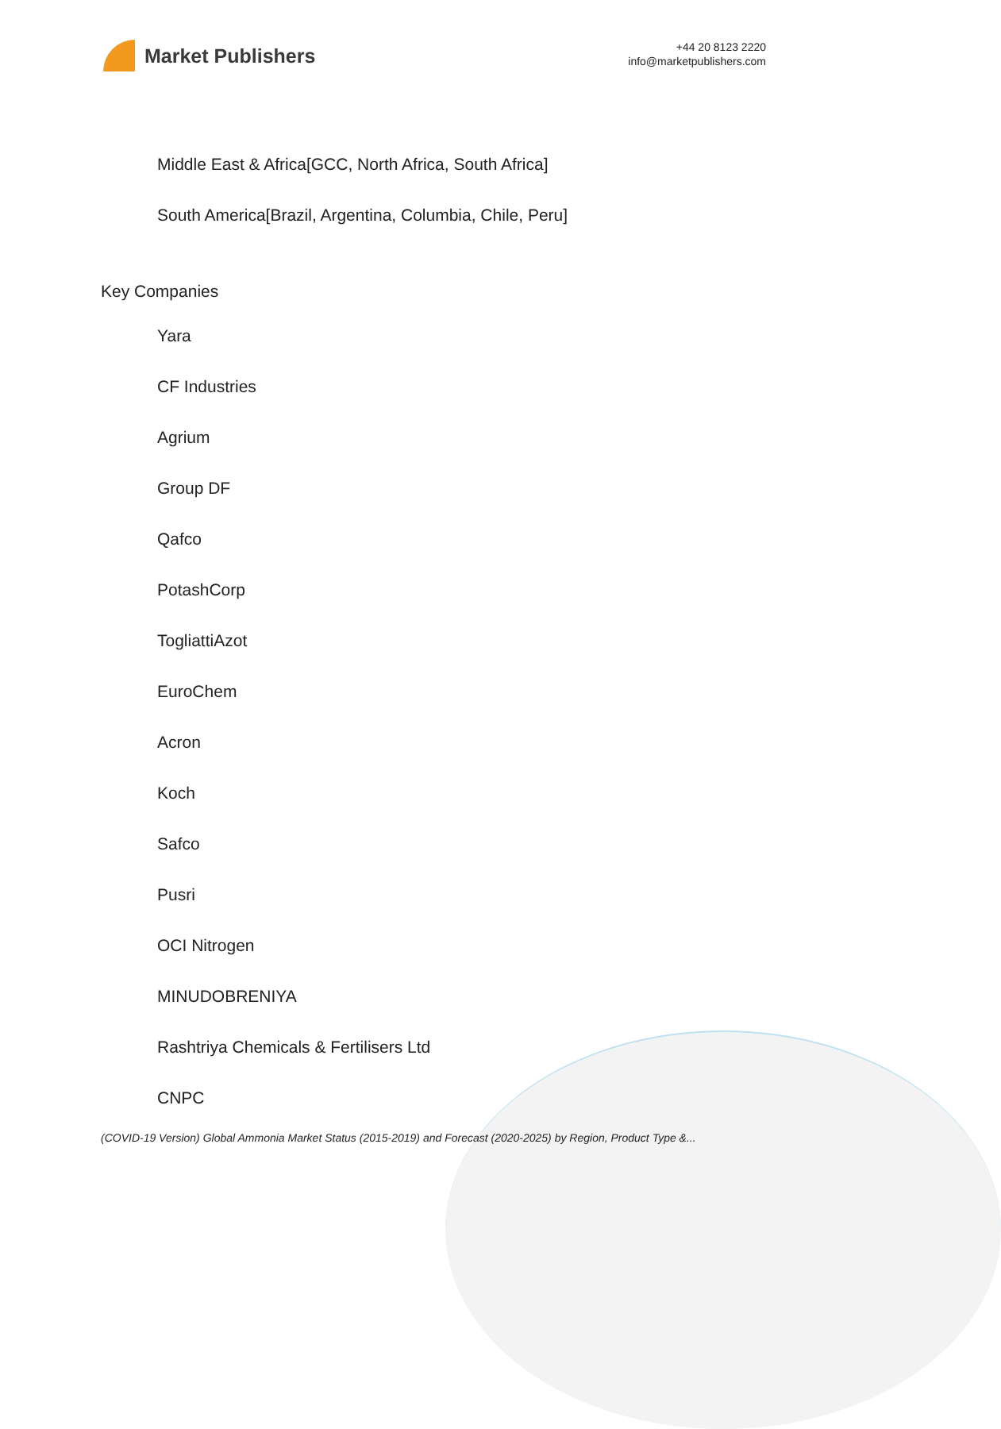Market Publishers
+44 20 8123 2220
info@marketpublishers.com
Middle East & Africa[GCC, North Africa, South Africa]
South America[Brazil, Argentina, Columbia, Chile, Peru]
Key Companies
Yara
CF Industries
Agrium
Group DF
Qafco
PotashCorp
TogliattiAzot
EuroChem
Acron
Koch
Safco
Pusri
OCI Nitrogen
MINUDOBRENIYA
Rashtriya Chemicals & Fertilisers Ltd
CNPC
(COVID-19 Version) Global Ammonia Market Status (2015-2019) and Forecast (2020-2025) by Region, Product Type &...